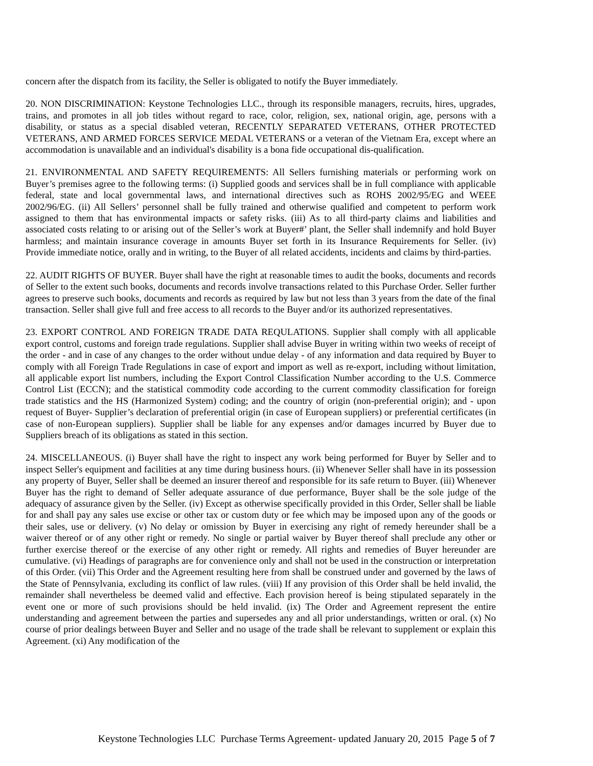concern after the dispatch from its facility, the Seller is obligated to notify the Buyer immediately.
20. NON DISCRIMINATION: Keystone Technologies LLC., through its responsible managers, recruits, hires, upgrades, trains, and promotes in all job titles without regard to race, color, religion, sex, national origin, age, persons with a disability, or status as a special disabled veteran, RECENTLY SEPARATED VETERANS, OTHER PROTECTED VETERANS, AND ARMED FORCES SERVICE MEDAL VETERANS or a veteran of the Vietnam Era, except where an accommodation is unavailable and an individual's disability is a bona fide occupational dis-qualification.
21. ENVIRONMENTAL AND SAFETY REQUIREMENTS: All Sellers furnishing materials or performing work on Buyer’s premises agree to the following terms: (i) Supplied goods and services shall be in full compliance with applicable federal, state and local governmental laws, and international directives such as ROHS 2002/95/EG and WEEE 2002/96/EG. (ii) All Sellers’ personnel shall be fully trained and otherwise qualified and competent to perform work assigned to them that has environmental impacts or safety risks. (iii) As to all third-party claims and liabilities and associated costs relating to or arising out of the Seller’s work at Buyer#’ plant, the Seller shall indemnify and hold Buyer harmless; and maintain insurance coverage in amounts Buyer set forth in its Insurance Requirements for Seller. (iv) Provide immediate notice, orally and in writing, to the Buyer of all related accidents, incidents and claims by third-parties.
22. AUDIT RIGHTS OF BUYER. Buyer shall have the right at reasonable times to audit the books, documents and records of Seller to the extent such books, documents and records involve transactions related to this Purchase Order. Seller further agrees to preserve such books, documents and records as required by law but not less than 3 years from the date of the final transaction. Seller shall give full and free access to all records to the Buyer and/or its authorized representatives.
23. EXPORT CONTROL AND FOREIGN TRADE DATA REQULATIONS. Supplier shall comply with all applicable export control, customs and foreign trade regulations. Supplier shall advise Buyer in writing within two weeks of receipt of the order - and in case of any changes to the order without undue delay - of any information and data required by Buyer to comply with all Foreign Trade Regulations in case of export and import as well as re-export, including without limitation, all applicable export list numbers, including the Export Control Classification Number according to the U.S. Commerce Control List (ECCN); and the statistical commodity code according to the current commodity classification for foreign trade statistics and the HS (Harmonized System) coding; and the country of origin (non-preferential origin); and - upon request of Buyer- Supplier’s declaration of preferential origin (in case of European suppliers) or preferential certificates (in case of non-European suppliers). Supplier shall be liable for any expenses and/or damages incurred by Buyer due to Suppliers breach of its obligations as stated in this section.
24. MISCELLANEOUS. (i) Buyer shall have the right to inspect any work being performed for Buyer by Seller and to inspect Seller's equipment and facilities at any time during business hours. (ii) Whenever Seller shall have in its possession any property of Buyer, Seller shall be deemed an insurer thereof and responsible for its safe return to Buyer. (iii) Whenever Buyer has the right to demand of Seller adequate assurance of due performance, Buyer shall be the sole judge of the adequacy of assurance given by the Seller. (iv) Except as otherwise specifically provided in this Order, Seller shall be liable for and shall pay any sales use excise or other tax or custom duty or fee which may be imposed upon any of the goods or their sales, use or delivery. (v) No delay or omission by Buyer in exercising any right of remedy hereunder shall be a waiver thereof or of any other right or remedy. No single or partial waiver by Buyer thereof shall preclude any other or further exercise thereof or the exercise of any other right or remedy. All rights and remedies of Buyer hereunder are cumulative. (vi) Headings of paragraphs are for convenience only and shall not be used in the construction or interpretation of this Order. (vii) This Order and the Agreement resulting here from shall be construed under and governed by the laws of the State of Pennsylvania, excluding its conflict of law rules. (viii) If any provision of this Order shall be held invalid, the remainder shall nevertheless be deemed valid and effective. Each provision hereof is being stipulated separately in the event one or more of such provisions should be held invalid. (ix) The Order and Agreement represent the entire understanding and agreement between the parties and supersedes any and all prior understandings, written or oral. (x) No course of prior dealings between Buyer and Seller and no usage of the trade shall be relevant to supplement or explain this Agreement. (xi) Any modification of the
Keystone Technologies LLC Purchase Terms Agreement- updated January 20, 2015 Page 5 of 7